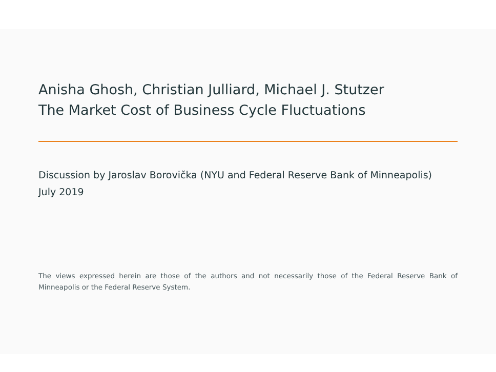Anisha Ghosh, Christian Julliard, Michael J. Stutzer
The Market Cost of Business Cycle Fluctuations
Discussion by Jaroslav Borovička (NYU and Federal Reserve Bank of Minneapolis)
July 2019
The views expressed herein are those of the authors and not necessarily those of the Federal Reserve Bank of Minneapolis or the Federal Reserve System.